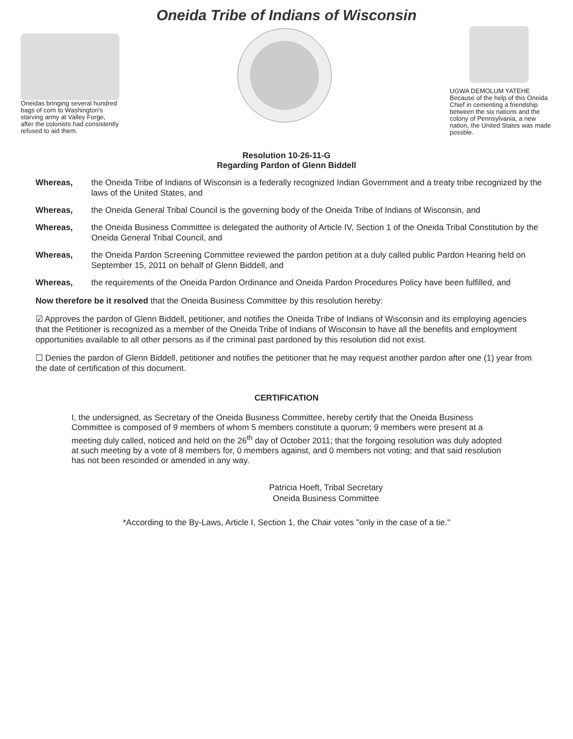Oneida Tribe of Indians of Wisconsin
Oneidas bringing several hundred bags of corn to Washington's starving army at Valley Forge, after the colonists had consistently refused to aid them.
UGWA DEMOLUM YATEHE Because of the help of this Oneida Chief in cementing a friendship between the six nations and the colony of Pennsylvania, a new nation, the United States was made possble.
Resolution 10-26-11-G
Regarding Pardon of Glenn Biddell
Whereas, the Oneida Tribe of Indians of Wisconsin is a federally recognized Indian Government and a treaty tribe recognized by the laws of the United States, and
Whereas, the Oneida General Tribal Council is the governing body of the Oneida Tribe of Indians of Wisconsin, and
Whereas, the Oneida Business Committee is delegated the authority of Article IV, Section 1 of the Oneida Tribal Constitution by the Oneida General Tribal Council, and
Whereas, the Oneida Pardon Screening Committee reviewed the pardon petition at a duly called public Pardon Hearing held on September 15, 2011 on behalf of Glenn Biddell, and
Whereas, the requirements of the Oneida Pardon Ordinance and Oneida Pardon Procedures Policy have been fulfilled, and
Now therefore be it resolved that the Oneida Business Committee by this resolution hereby:
☑ Approves the pardon of Glenn Biddell, petitioner, and notifies the Oneida Tribe of Indians of Wisconsin and its employing agencies that the Petitioner is recognized as a member of the Oneida Tribe of Indians of Wisconsin to have all the benefits and employment opportunities available to all other persons as if the criminal past pardoned by this resolution did not exist.
☐ Denies the pardon of Glenn Biddell, petitioner and notifies the petitioner that he may request another pardon after one (1) year from the date of certification of this document.
CERTIFICATION
I, the undersigned, as Secretary of the Oneida Business Committee, hereby certify that the Oneida Business Committee is composed of 9 members of whom 5 members constitute a quorum; 9 members were present at a meeting duly called, noticed and held on the 26<sup>th</sup> day of October 2011; that the forgoing resolution was duly adopted at such meeting by a vote of 8 members for, 0 members against, and 0 members not voting; and that said resolution has not been rescinded or amended in any way.
Patricia Hoeft, Tribal Secretary
Oneida Business Committee
*According to the By-Laws, Article I, Section 1, the Chair votes "only in the case of a tie."